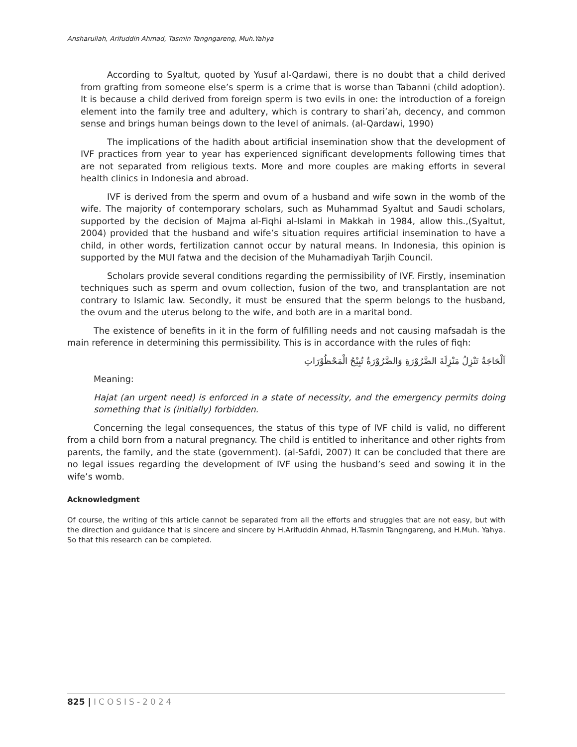Ansharullah, Arifuddin Ahmad, Tasmin Tangngareng, Muh.Yahya
According to Syaltut, quoted by Yusuf al-Qardawi, there is no doubt that a child derived from grafting from someone else’s sperm is a crime that is worse than Tabanni (child adoption). It is because a child derived from foreign sperm is two evils in one: the introduction of a foreign element into the family tree and adultery, which is contrary to shari’ah, decency, and common sense and brings human beings down to the level of animals. (al-Qardawi, 1990)
The implications of the hadith about artificial insemination show that the development of IVF practices from year to year has experienced significant developments following times that are not separated from religious texts. More and more couples are making efforts in several health clinics in Indonesia and abroad.
IVF is derived from the sperm and ovum of a husband and wife sown in the womb of the wife. The majority of contemporary scholars, such as Muhammad Syaltut and Saudi scholars, supported by the decision of Majma al-Fiqhi al-Islami in Makkah in 1984, allow this.,(Syaltut, 2004) provided that the husband and wife’s situation requires artificial insemination to have a child, in other words, fertilization cannot occur by natural means. In Indonesia, this opinion is supported by the MUI fatwa and the decision of the Muhamadiyah Tarjih Council.
Scholars provide several conditions regarding the permissibility of IVF. Firstly, insemination techniques such as sperm and ovum collection, fusion of the two, and transplantation are not contrary to Islamic law. Secondly, it must be ensured that the sperm belongs to the husband, the ovum and the uterus belong to the wife, and both are in a marital bond.
The existence of benefits in it in the form of fulfilling needs and not causing mafsadah is the main reference in determining this permissibility. This is in accordance with the rules of fiqh:
اَلْحَاجَةُ تَنْزِلُ مَنْزِلَةَ الضَّرُوْرَةِ وَالضَّرُوْرَةُ تُبِيْحُ الْمَحْظُوْرَاتِ
Meaning:
Hajat (an urgent need) is enforced in a state of necessity, and the emergency permits doing something that is (initially) forbidden.
Concerning the legal consequences, the status of this type of IVF child is valid, no different from a child born from a natural pregnancy. The child is entitled to inheritance and other rights from parents, the family, and the state (government). (al-Safdi, 2007) It can be concluded that there are no legal issues regarding the development of IVF using the husband’s seed and sowing it in the wife’s womb.
Acknowledgment
Of course, the writing of this article cannot be separated from all the efforts and struggles that are not easy, but with the direction and guidance that is sincere and sincere by H.Arifuddin Ahmad, H.Tasmin Tangngareng, and H.Muh. Yahya. So that this research can be completed.
825 | ICOSIS-2024